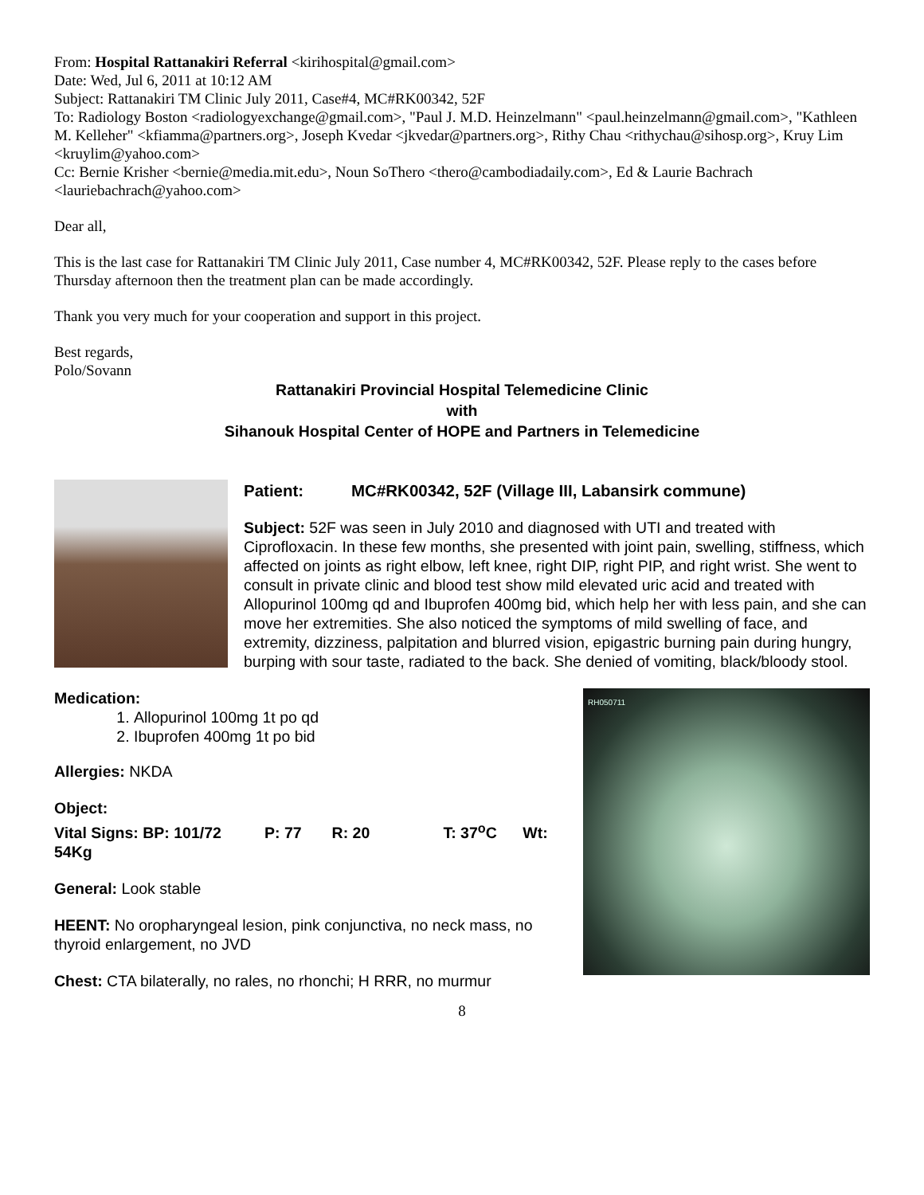From: Hospital Rattanakiri Referral <kirihospital@gmail.com>
Date: Wed, Jul 6, 2011 at 10:12 AM
Subject: Rattanakiri TM Clinic July 2011, Case#4, MC#RK00342, 52F
To: Radiology Boston <radiologyexchange@gmail.com>, "Paul J. M.D. Heinzelmann" <paul.heinzelmann@gmail.com>, "Kathleen M. Kelleher" <kfiamma@partners.org>, Joseph Kvedar <jkvedar@partners.org>, Rithy Chau <rithychau@sihosp.org>, Kruy Lim <kruylim@yahoo.com>
Cc: Bernie Krisher <bernie@media.mit.edu>, Noun SoThero <thero@cambodiadaily.com>, Ed & Laurie Bachrach <lauriebachrach@yahoo.com>
Dear all,
This is the last case for Rattanakiri TM Clinic July 2011, Case number 4, MC#RK00342, 52F. Please reply to the cases before Thursday afternoon then the treatment plan can be made accordingly.
Thank you very much for your cooperation and support in this project.
Best regards,
Polo/Sovann
Rattanakiri Provincial Hospital Telemedicine Clinic
with
Sihanouk Hospital Center of HOPE and Partners in Telemedicine
Patient: MC#RK00342, 52F (Village III, Labansirk commune)
Subject: 52F was seen in July 2010 and diagnosed with UTI and treated with Ciprofloxacin. In these few months, she presented with joint pain, swelling, stiffness, which affected on joints as right elbow, left knee, right DIP, right PIP, and right wrist. She went to consult in private clinic and blood test show mild elevated uric acid and treated with Allopurinol 100mg qd and Ibuprofen 400mg bid, which help her with less pain, and she can move her extremities. She also noticed the symptoms of mild swelling of face, and extremity, dizziness, palpitation and blurred vision, epigastric burning pain during hungry, burping with sour taste, radiated to the back. She denied of vomiting, black/bloody stool.
RH050711
Medication:
1. Allopurinol 100mg 1t po qd
2. Ibuprofen 400mg 1t po bid
Allergies: NKDA
Object:
Vital Signs: BP: 101/72 P: 77 R: 20 T: 37<sup>o</sup>C Wt: 54Kg
General: Look stable
HEENT: No oropharyngeal lesion, pink conjunctiva, no neck mass, no thyroid enlargement, no JVD
Chest: CTA bilaterally, no rales, no rhonchi; H RRR, no murmur
8